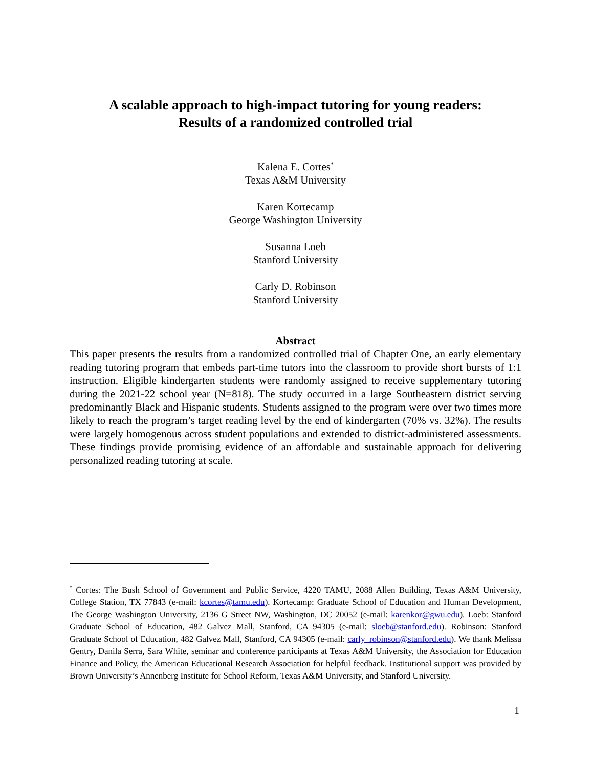A scalable approach to high-impact tutoring for young readers:
Results of a randomized controlled trial
Kalena E. Cortes<sup>*</sup>
Texas A&M University
Karen Kortecamp
George Washington University
Susanna Loeb
Stanford University
Carly D. Robinson
Stanford University
Abstract
This paper presents the results from a randomized controlled trial of Chapter One, an early elementary reading tutoring program that embeds part-time tutors into the classroom to provide short bursts of 1:1 instruction. Eligible kindergarten students were randomly assigned to receive supplementary tutoring during the 2021-22 school year (N=818). The study occurred in a large Southeastern district serving predominantly Black and Hispanic students. Students assigned to the program were over two times more likely to reach the program’s target reading level by the end of kindergarten (70% vs. 32%). The results were largely homogenous across student populations and extended to district-administered assessments. These findings provide promising evidence of an affordable and sustainable approach for delivering personalized reading tutoring at scale.
<sup>*</sup> Cortes: The Bush School of Government and Public Service, 4220 TAMU, 2088 Allen Building, Texas A&M University, College Station, TX 77843 (e-mail: kcortes@tamu.edu). Kortecamp: Graduate School of Education and Human Development, The George Washington University, 2136 G Street NW, Washington, DC 20052 (e-mail: karenkor@gwu.edu). Loeb: Stanford Graduate School of Education, 482 Galvez Mall, Stanford, CA 94305 (e-mail: sloeb@stanford.edu). Robinson: Stanford Graduate School of Education, 482 Galvez Mall, Stanford, CA 94305 (e-mail: carly_robinson@stanford.edu). We thank Melissa Gentry, Danila Serra, Sara White, seminar and conference participants at Texas A&M University, the Association for Education Finance and Policy, the American Educational Research Association for helpful feedback. Institutional support was provided by Brown University’s Annenberg Institute for School Reform, Texas A&M University, and Stanford University.
1